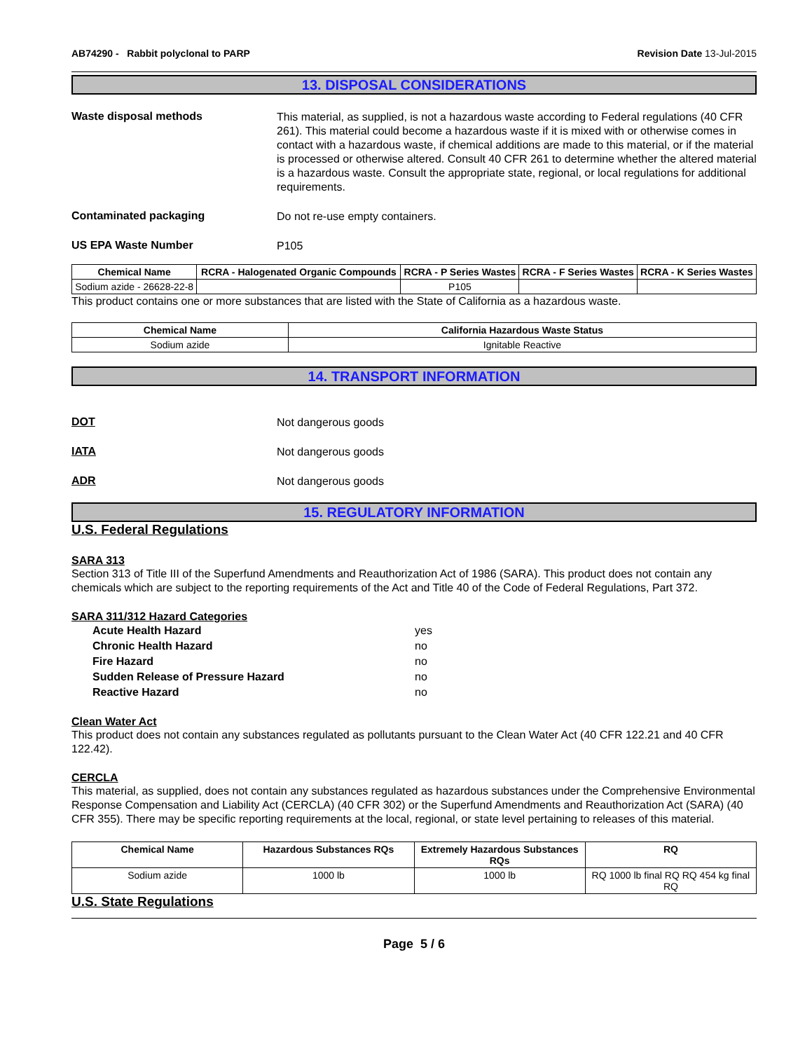AB74290 - Rabbit polyclonal to PARP Revision Date 13-Jul-2015
13. DISPOSAL CONSIDERATIONS
Waste disposal methods
This material, as supplied, is not a hazardous waste according to Federal regulations (40 CFR 261). This material could become a hazardous waste if it is mixed with or otherwise comes in contact with a hazardous waste, if chemical additions are made to this material, or if the material is processed or otherwise altered. Consult 40 CFR 261 to determine whether the altered material is a hazardous waste. Consult the appropriate state, regional, or local regulations for additional requirements.
Contaminated packaging
Do not re-use empty containers.
US EPA Waste Number
P105
| Chemical Name | RCRA - Halogenated Organic Compounds | RCRA - P Series Wastes | RCRA - F Series Wastes | RCRA - K Series Wastes |
| --- | --- | --- | --- | --- |
| Sodium azide - 26628-22-8 | | P105 | | |
This product contains one or more substances that are listed with the State of California as a hazardous waste.
| Chemical Name | California Hazardous Waste Status |
| --- | --- |
| Sodium azide | Ignitable Reactive |
14. TRANSPORT INFORMATION
DOT
Not dangerous goods
IATA
Not dangerous goods
ADR
Not dangerous goods
15. REGULATORY INFORMATION
U.S. Federal Regulations
SARA 313
Section 313 of Title III of the Superfund Amendments and Reauthorization Act of 1986 (SARA). This product does not contain any chemicals which are subject to the reporting requirements of the Act and Title 40 of the Code of Federal Regulations, Part 372.
SARA 311/312 Hazard Categories
Acute Health Hazard yes
Chronic Health Hazard no
Fire Hazard no
Sudden Release of Pressure Hazard no
Reactive Hazard no
Clean Water Act
This product does not contain any substances regulated as pollutants pursuant to the Clean Water Act (40 CFR 122.21 and 40 CFR 122.42).
CERCLA
This material, as supplied, does not contain any substances regulated as hazardous substances under the Comprehensive Environmental Response Compensation and Liability Act (CERCLA) (40 CFR 302) or the Superfund Amendments and Reauthorization Act (SARA) (40 CFR 355). There may be specific reporting requirements at the local, regional, or state level pertaining to releases of this material.
| Chemical Name | Hazardous Substances RQs | Extremely Hazardous Substances RQs | RQ |
| --- | --- | --- | --- |
| Sodium azide | 1000 lb | 1000 lb | RQ 1000 lb final RQ RQ 454 kg final RQ |
U.S. State Regulations
Page 5 / 6